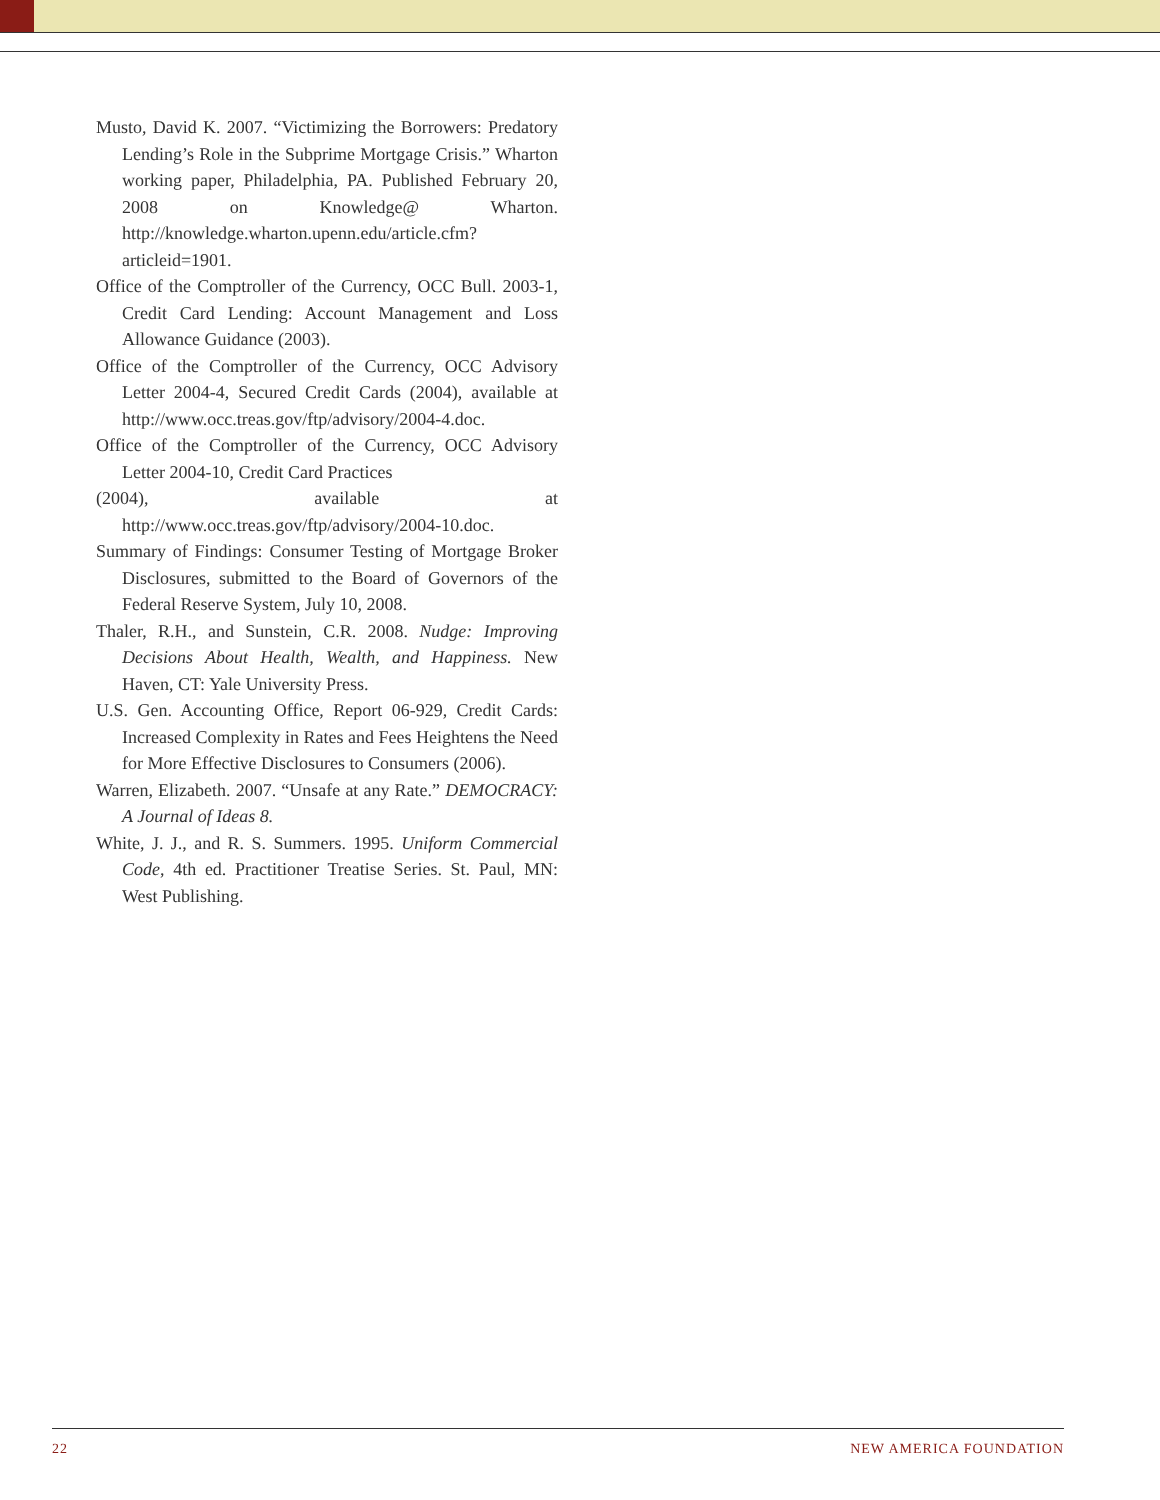Musto, David K. 2007. “Victimizing the Borrowers: Predatory Lending’s Role in the Subprime Mortgage Crisis.” Wharton working paper, Philadelphia, PA. Published February 20, 2008 on Knowledge@ Wharton. http://knowledge.wharton.upenn.edu/article.cfm?articleid=1901.
Office of the Comptroller of the Currency, OCC Bull. 2003-1, Credit Card Lending: Account Management and Loss Allowance Guidance (2003).
Office of the Comptroller of the Currency, OCC Advisory Letter 2004-4, Secured Credit Cards (2004), available at http://www.occ.treas.gov/ftp/advisory/2004-4.doc.
Office of the Comptroller of the Currency, OCC Advisory Letter 2004-10, Credit Card Practices
(2004), available at http://www.occ.treas.gov/ftp/advisory/2004-10.doc.
Summary of Findings: Consumer Testing of Mortgage Broker Disclosures, submitted to the Board of Governors of the Federal Reserve System, July 10, 2008.
Thaler, R.H., and Sunstein, C.R. 2008. Nudge: Improving Decisions About Health, Wealth, and Happiness. New Haven, CT: Yale University Press.
U.S. Gen. Accounting Office, Report 06-929, Credit Cards: Increased Complexity in Rates and Fees Heightens the Need for More Effective Disclosures to Consumers (2006).
Warren, Elizabeth. 2007. “Unsafe at any Rate.” DEMOCRACY: A Journal of Ideas 8.
White, J. J., and R. S. Summers. 1995. Uniform Commercial Code, 4th ed. Practitioner Treatise Series. St. Paul, MN: West Publishing.
22 NEW AMERICA FOUNDATION